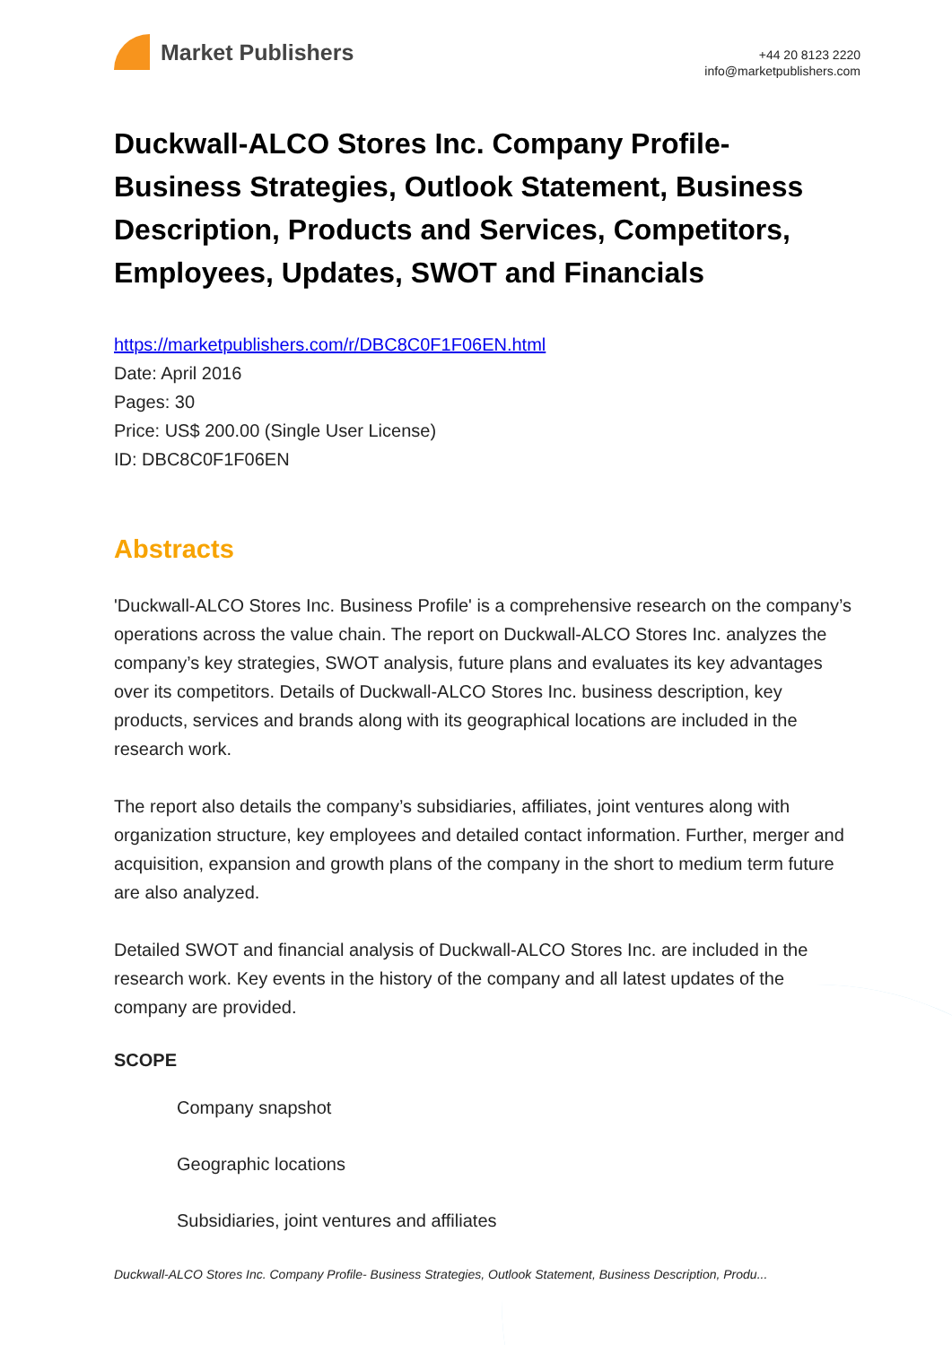Market Publishers
+44 20 8123 2220
info@marketpublishers.com
Duckwall-ALCO Stores Inc. Company Profile- Business Strategies, Outlook Statement, Business Description, Products and Services, Competitors, Employees, Updates, SWOT and Financials
https://marketpublishers.com/r/DBC8C0F1F06EN.html
Date: April 2016
Pages: 30
Price: US$ 200.00 (Single User License)
ID: DBC8C0F1F06EN
Abstracts
'Duckwall-ALCO Stores Inc. Business Profile' is a comprehensive research on the company’s operations across the value chain. The report on Duckwall-ALCO Stores Inc. analyzes the company’s key strategies, SWOT analysis, future plans and evaluates its key advantages over its competitors. Details of Duckwall-ALCO Stores Inc. business description, key products, services and brands along with its geographical locations are included in the research work.
The report also details the company’s subsidiaries, affiliates, joint ventures along with organization structure, key employees and detailed contact information. Further, merger and acquisition, expansion and growth plans of the company in the short to medium term future are also analyzed.
Detailed SWOT and financial analysis of Duckwall-ALCO Stores Inc. are included in the research work. Key events in the history of the company and all latest updates of the company are provided.
SCOPE
Company snapshot
Geographic locations
Subsidiaries, joint ventures and affiliates
Duckwall-ALCO Stores Inc. Company Profile- Business Strategies, Outlook Statement, Business Description, Produ...